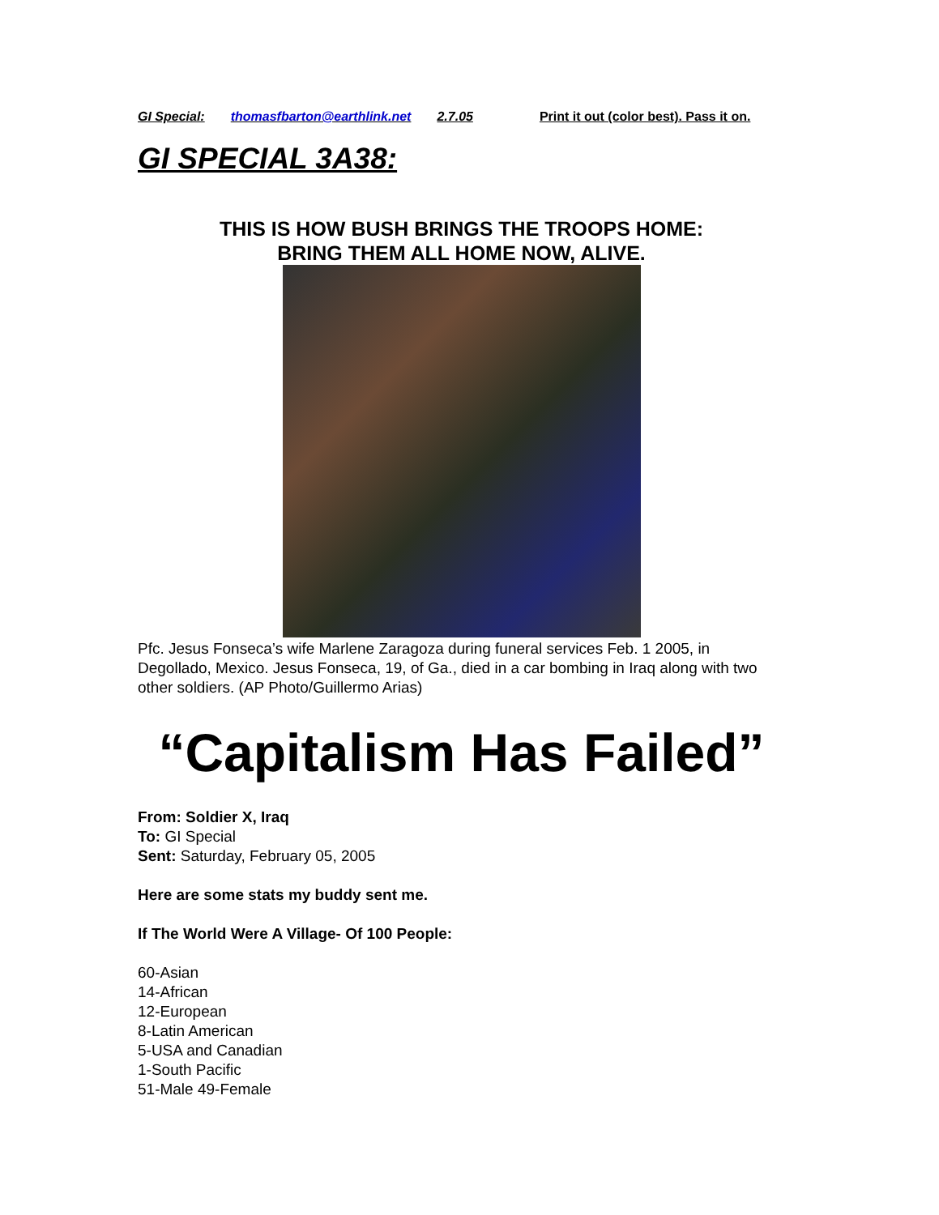GI Special: thomasfbarton@earthlink.net 2.7.05 Print it out (color best). Pass it on.
GI SPECIAL 3A38:
THIS IS HOW BUSH BRINGS THE TROOPS HOME:
BRING THEM ALL HOME NOW, ALIVE.
Pfc. Jesus Fonseca’s wife Marlene Zaragoza during funeral services Feb. 1 2005, in Degollado, Mexico. Jesus Fonseca, 19, of Ga., died in a car bombing in Iraq along with two other soldiers. (AP Photo/Guillermo Arias)
“Capitalism Has Failed”
From: Soldier X, Iraq
To: GI Special
Sent: Saturday, February 05, 2005
Here are some stats my buddy sent me.
If The World Were A Village- Of 100 People:
60-Asian
14-African
12-European
8-Latin American
5-USA and Canadian
1-South Pacific
51-Male 49-Female